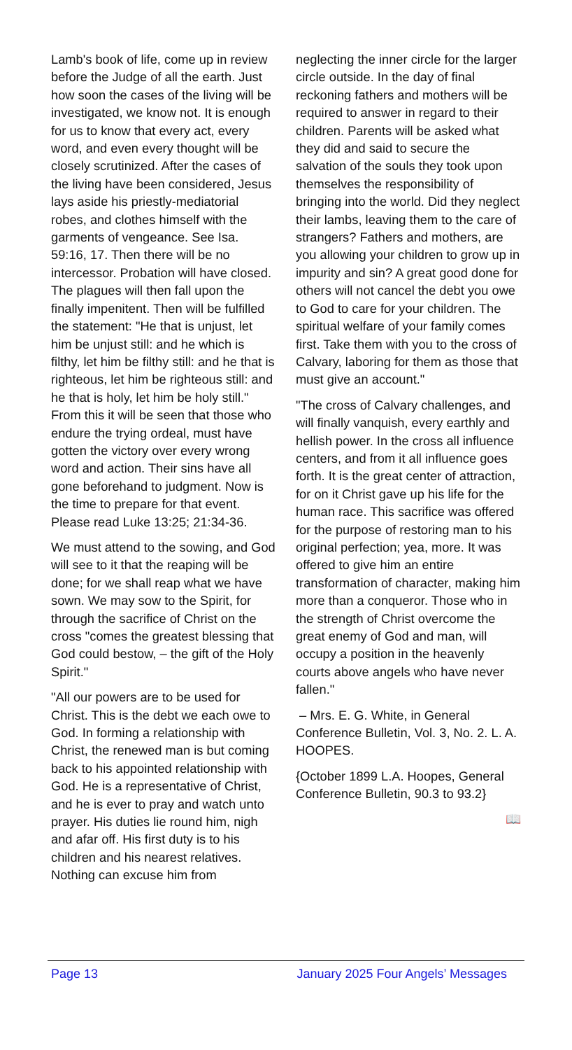Lamb's book of life, come up in review before the Judge of all the earth. Just how soon the cases of the living will be investigated, we know not. It is enough for us to know that every act, every word, and even every thought will be closely scrutinized. After the cases of the living have been considered, Jesus lays aside his priestly-mediatorial robes, and clothes himself with the garments of vengeance. See Isa. 59:16, 17. Then there will be no intercessor. Probation will have closed. The plagues will then fall upon the finally impenitent. Then will be fulfilled the statement: "He that is unjust, let him be unjust still: and he which is filthy, let him be filthy still: and he that is righteous, let him be righteous still: and he that is holy, let him be holy still." From this it will be seen that those who endure the trying ordeal, must have gotten the victory over every wrong word and action. Their sins have all gone beforehand to judgment. Now is the time to prepare for that event. Please read Luke 13:25; 21:34-36.
We must attend to the sowing, and God will see to it that the reaping will be done; for we shall reap what we have sown. We may sow to the Spirit, for through the sacrifice of Christ on the cross "comes the greatest blessing that God could bestow, – the gift of the Holy Spirit."
"All our powers are to be used for Christ. This is the debt we each owe to God. In forming a relationship with Christ, the renewed man is but coming back to his appointed relationship with God. He is a representative of Christ, and he is ever to pray and watch unto prayer. His duties lie round him, nigh and afar off. His first duty is to his children and his nearest relatives. Nothing can excuse him from
neglecting the inner circle for the larger circle outside. In the day of final reckoning fathers and mothers will be required to answer in regard to their children. Parents will be asked what they did and said to secure the salvation of the souls they took upon themselves the responsibility of bringing into the world. Did they neglect their lambs, leaving them to the care of strangers? Fathers and mothers, are you allowing your children to grow up in impurity and sin? A great good done for others will not cancel the debt you owe to God to care for your children. The spiritual welfare of your family comes first. Take them with you to the cross of Calvary, laboring for them as those that must give an account."
"The cross of Calvary challenges, and will finally vanquish, every earthly and hellish power. In the cross all influence centers, and from it all influence goes forth. It is the great center of attraction, for on it Christ gave up his life for the human race. This sacrifice was offered for the purpose of restoring man to his original perfection; yea, more. It was offered to give him an entire transformation of character, making him more than a conqueror. Those who in the strength of Christ overcome the great enemy of God and man, will occupy a position in the heavenly courts above angels who have never fallen."
– Mrs. E. G. White, in General Conference Bulletin, Vol. 3, No. 2. L. A. HOOPES.
{October 1899 L.A. Hoopes, General Conference Bulletin, 90.3 to 93.2}
📖
Page 13 January 2025 Four Angels’ Messages